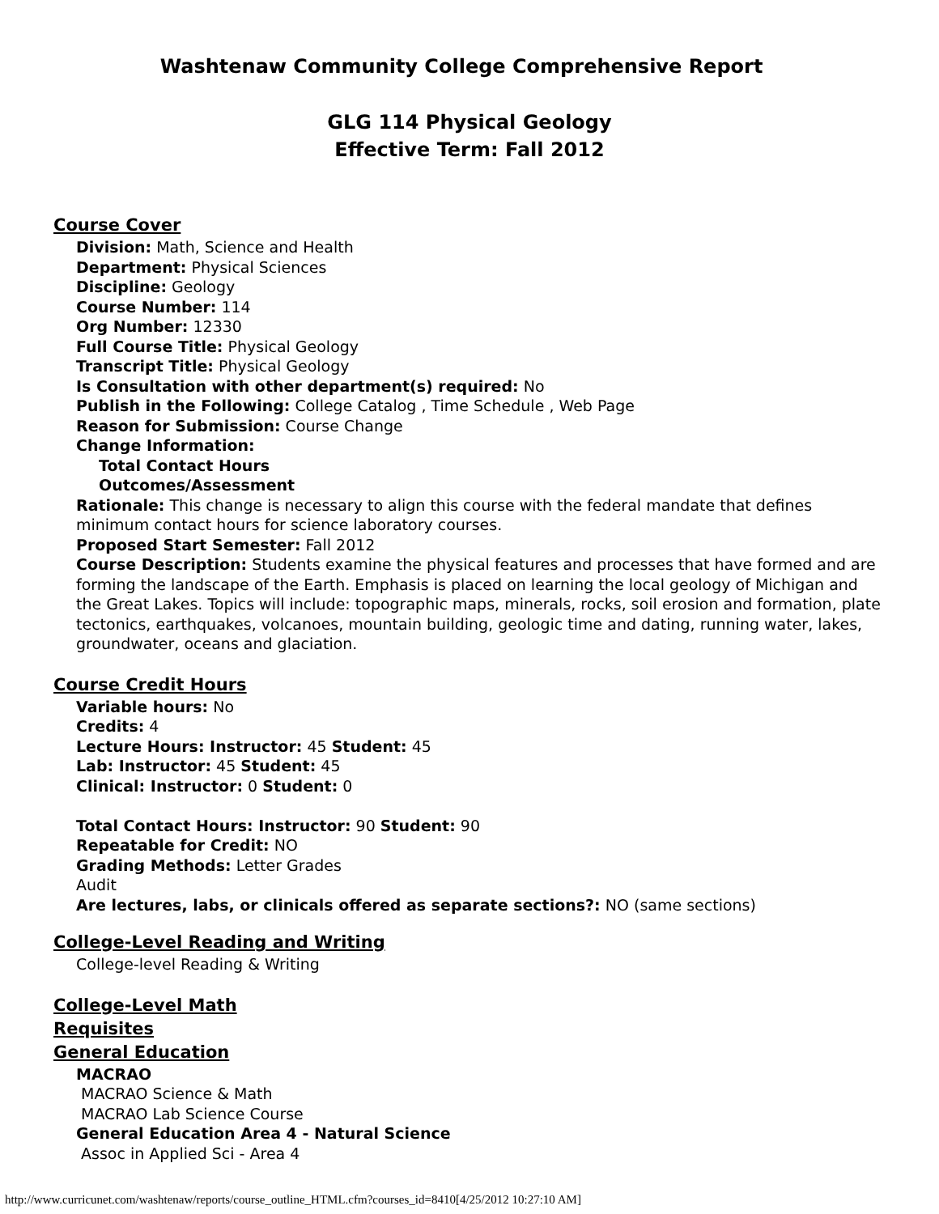Washtenaw Community College Comprehensive Report
GLG 114 Physical Geology
Effective Term: Fall 2012
Course Cover
Division: Math, Science and Health
Department: Physical Sciences
Discipline: Geology
Course Number: 114
Org Number: 12330
Full Course Title: Physical Geology
Transcript Title: Physical Geology
Is Consultation with other department(s) required: No
Publish in the Following: College Catalog , Time Schedule , Web Page
Reason for Submission: Course Change
Change Information:
Total Contact Hours
Outcomes/Assessment
Rationale: This change is necessary to align this course with the federal mandate that defines minimum contact hours for science laboratory courses.
Proposed Start Semester: Fall 2012
Course Description: Students examine the physical features and processes that have formed and are forming the landscape of the Earth. Emphasis is placed on learning the local geology of Michigan and the Great Lakes. Topics will include: topographic maps, minerals, rocks, soil erosion and formation, plate tectonics, earthquakes, volcanoes, mountain building, geologic time and dating, running water, lakes, groundwater, oceans and glaciation.
Course Credit Hours
Variable hours: No
Credits: 4
Lecture Hours: Instructor: 45 Student: 45
Lab: Instructor: 45 Student: 45
Clinical: Instructor: 0 Student: 0
Total Contact Hours: Instructor: 90 Student: 90
Repeatable for Credit: NO
Grading Methods: Letter Grades
Audit
Are lectures, labs, or clinicals offered as separate sections?: NO (same sections)
College-Level Reading and Writing
College-level Reading & Writing
College-Level Math
Requisites
General Education
MACRAO
MACRAO Science & Math
MACRAO Lab Science Course
General Education Area 4 - Natural Science
Assoc in Applied Sci - Area 4
http://www.curricunet.com/washtenaw/reports/course_outline_HTML.cfm?courses_id=8410[4/25/2012 10:27:10 AM]